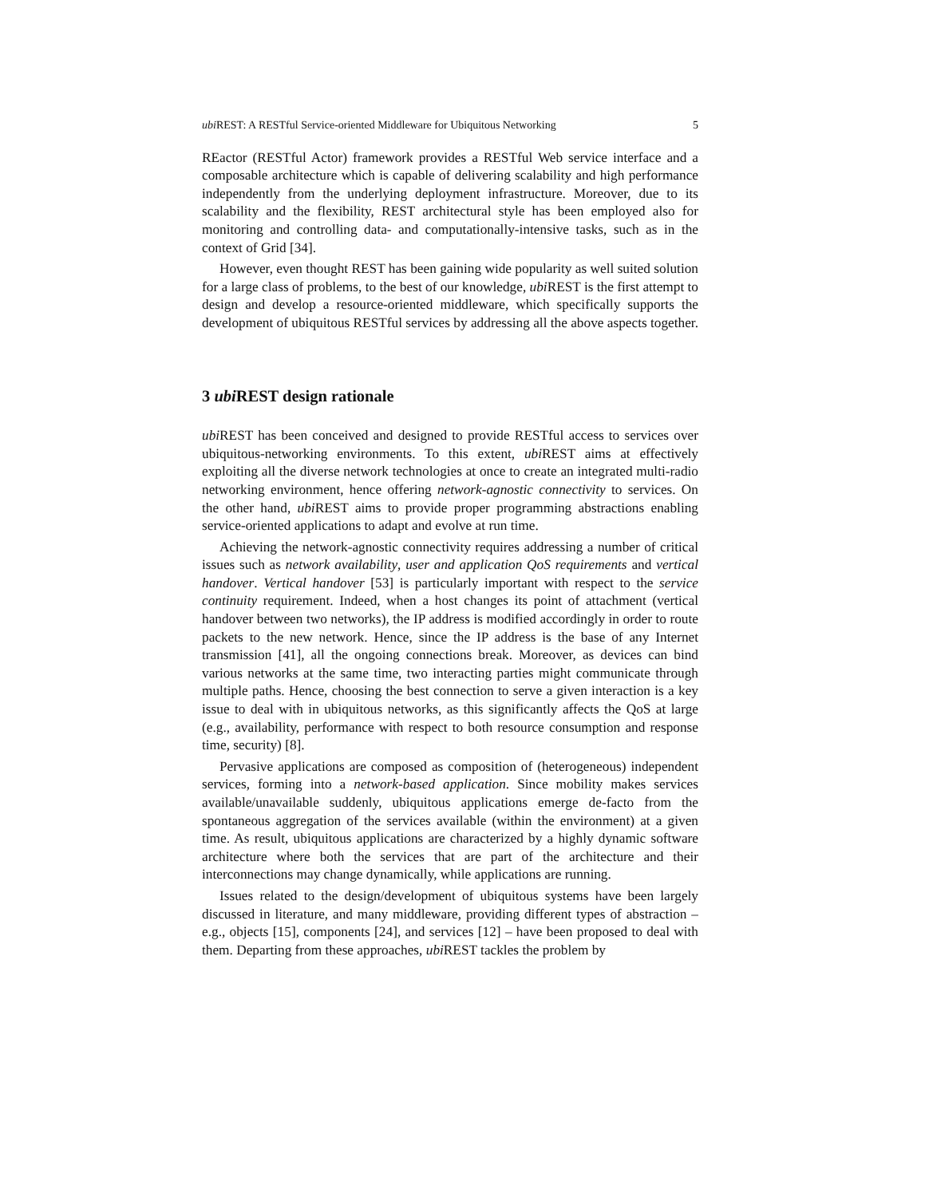ubi REST: A RESTful Service-oriented Middleware for Ubiquitous Networking 5
REactor (RESTful Actor) framework provides a RESTful Web service interface and a composable architecture which is capable of delivering scalability and high performance independently from the underlying deployment infrastructure. Moreover, due to its scalability and the flexibility, REST architectural style has been employed also for monitoring and controlling data- and computationally-intensive tasks, such as in the context of Grid [34].
However, even thought REST has been gaining wide popularity as well suited solution for a large class of problems, to the best of our knowledge, ubi REST is the first attempt to design and develop a resource-oriented middleware, which specifically supports the development of ubiquitous RESTful services by addressing all the above aspects together.
3 ubi REST design rationale
ubi REST has been conceived and designed to provide RESTful access to services over ubiquitous-networking environments. To this extent, ubi REST aims at effectively exploiting all the diverse network technologies at once to create an integrated multi-radio networking environment, hence offering network-agnostic connectivity to services. On the other hand, ubi REST aims to provide proper programming abstractions enabling service-oriented applications to adapt and evolve at run time.
Achieving the network-agnostic connectivity requires addressing a number of critical issues such as network availability, user and application QoS requirements and vertical handover. Vertical handover [53] is particularly important with respect to the service continuity requirement. Indeed, when a host changes its point of attachment (vertical handover between two networks), the IP address is modified accordingly in order to route packets to the new network. Hence, since the IP address is the base of any Internet transmission [41], all the ongoing connections break. Moreover, as devices can bind various networks at the same time, two interacting parties might communicate through multiple paths. Hence, choosing the best connection to serve a given interaction is a key issue to deal with in ubiquitous networks, as this significantly affects the QoS at large (e.g., availability, performance with respect to both resource consumption and response time, security) [8].
Pervasive applications are composed as composition of (heterogeneous) independent services, forming into a network-based application. Since mobility makes services available/unavailable suddenly, ubiquitous applications emerge de-facto from the spontaneous aggregation of the services available (within the environment) at a given time. As result, ubiquitous applications are characterized by a highly dynamic software architecture where both the services that are part of the architecture and their interconnections may change dynamically, while applications are running.
Issues related to the design/development of ubiquitous systems have been largely discussed in literature, and many middleware, providing different types of abstraction – e.g., objects [15], components [24], and services [12] – have been proposed to deal with them. Departing from these approaches, ubi REST tackles the problem by